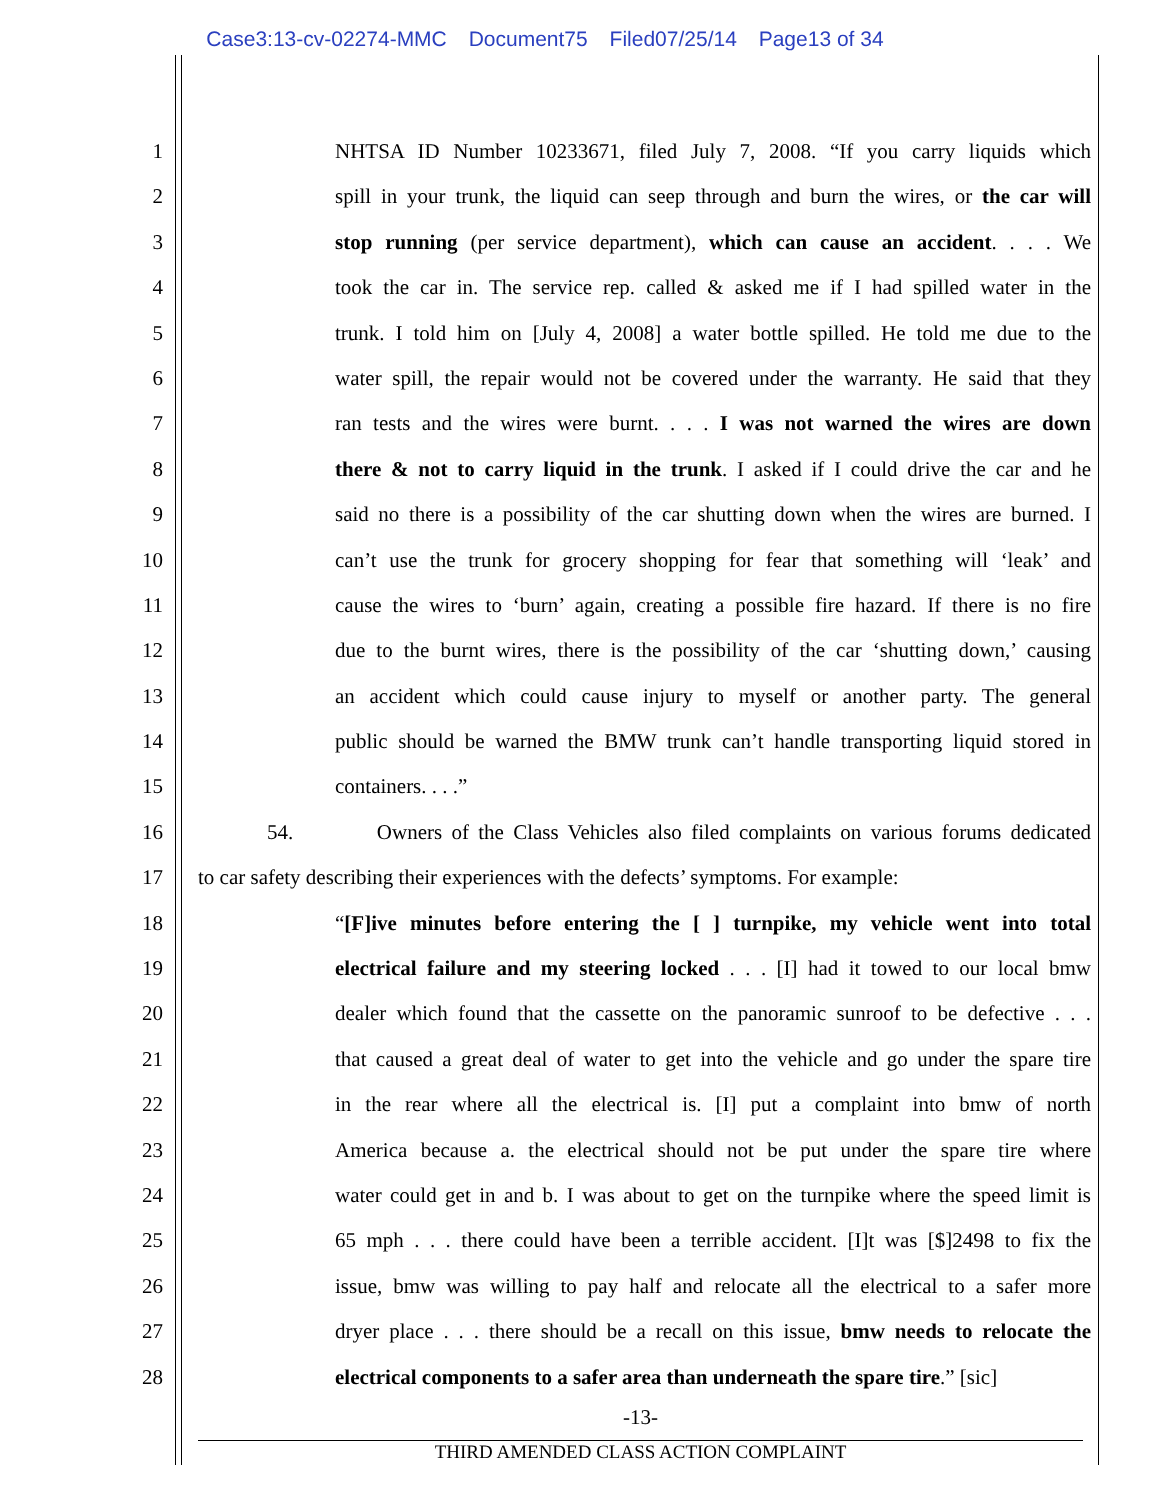Case3:13-cv-02274-MMC Document75 Filed07/25/14 Page13 of 34
1
• NHTSA ID Number 10233671, filed July 7, 2008. “If you carry liquids which
2 spill in your trunk, the liquid can seep through and burn the wires, or the car will
3 stop running (per service department), which can cause an accident. . . . We
4 took the car in. The service rep. called & asked me if I had spilled water in the
5 trunk. I told him on [July 4, 2008] a water bottle spilled. He told me due to the
6 water spill, the repair would not be covered under the warranty. He said that they
7 ran tests and the wires were burnt. . . . I was not warned the wires are down
8 there & not to carry liquid in the trunk. I asked if I could drive the car and he
9 said no there is a possibility of the car shutting down when the wires are burned. I
10 can’t use the trunk for grocery shopping for fear that something will ‘leak’ and
11 cause the wires to ‘burn’ again, creating a possible fire hazard. If there is no fire
12 due to the burnt wires, there is the possibility of the car ‘shutting down,’ causing
13 an accident which could cause injury to myself or another party. The general
14 public should be warned the BMW trunk can’t handle transporting liquid stored in
15 containers. . . .”
16 54. Owners of the Class Vehicles also filed complaints on various forums dedicated
17 to car safety describing their experiences with the defects’ symptoms. For example:
18
• “[F]ive minutes before entering the [ ] turnpike, my vehicle went into total
19 electrical failure and my steering locked . . . [I] had it towed to our local bmw
20 dealer which found that the cassette on the panoramic sunroof to be defective . . .
21 that caused a great deal of water to get into the vehicle and go under the spare tire
22 in the rear where all the electrical is. [I] put a complaint into bmw of north
23 America because a. the electrical should not be put under the spare tire where
24 water could get in and b. I was about to get on the turnpike where the speed limit is
25 65 mph . . . there could have been a terrible accident. [I]t was [$]2498 to fix the
26 issue, bmw was willing to pay half and relocate all the electrical to a safer more
27 dryer place . . . there should be a recall on this issue, bmw needs to relocate the
28 electrical components to a safer area than underneath the spare tire.” [sic]
-13-
THIRD AMENDED CLASS ACTION COMPLAINT